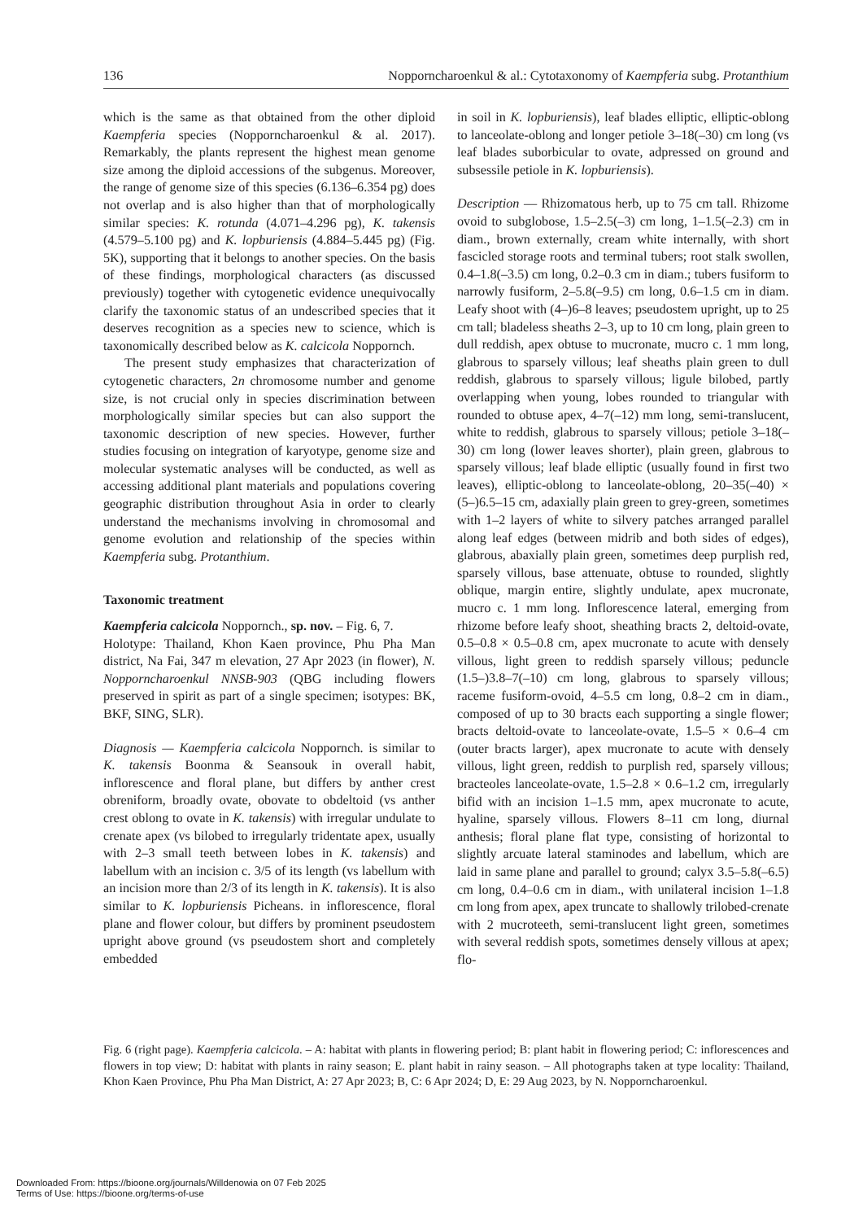136 Nopporncharoenkul & al.: Cytotaxonomy of Kaempferia subg. Protanthium
which is the same as that obtained from the other diploid Kaempferia species (Nopporncharoenkul & al. 2017). Remarkably, the plants represent the highest mean genome size among the diploid accessions of the subgenus. Moreover, the range of genome size of this species (6.136–6.354 pg) does not overlap and is also higher than that of morphologically similar species: K. rotunda (4.071–4.296 pg), K. takensis (4.579–5.100 pg) and K. lopburiensis (4.884–5.445 pg) (Fig. 5K), supporting that it belongs to another species. On the basis of these findings, morphological characters (as discussed previously) together with cytogenetic evidence unequivocally clarify the taxonomic status of an undescribed species that it deserves recognition as a species new to science, which is taxonomically described below as K. calcicola Nopporn­ch.
The present study emphasizes that characterization of cytogenetic characters, 2n chromosome number and genome size, is not crucial only in species discrimination between morphologically similar species but can also support the taxonomic description of new species. However, further studies focusing on integration of karyotype, genome size and molecular systematic analyses will be conducted, as well as accessing additional plant materials and populations covering geographic distribution throughout Asia in order to clearly understand the mechanisms involving in chromosomal and genome evolution and relationship of the species within Kaempferia subg. Protanthium.
Taxonomic treatment
Kaempferia calcicola Nopporn­ch., sp. nov. – Fig. 6, 7.
Holotype: Thailand, Khon Kaen province, Phu Pha Man district, Na Fai, 347 m elevation, 27 Apr 2023 (in flower), N. Nopporncharoenkul NNSB-903 (QBG including flowers preserved in spirit as part of a single specimen; isotypes: BK, BKF, SING, SLR).
Diagnosis — Kaempferia calcicola Nopporn­ch. is similar to K. takensis Boonma & Seansouk in overall habit, inflorescence and floral plane, but differs by anther crest obreniform, broadly ovate, obovate to obdeltoid (vs anther crest oblong to ovate in K. takensis) with irregular undulate to crenate apex (vs bilobed to irregularly tridentate apex, usually with 2–3 small teeth between lobes in K. takensis) and labellum with an incision c. 3/5 of its length (vs labellum with an incision more than 2/3 of its length in K. takensis). It is also similar to K. lopburiensis Picheans. in inflorescence, floral plane and flower colour, but differs by prominent pseudostem upright above ground (vs pseudostem short and completely embedded
in soil in K. lopburiensis), leaf blades elliptic, elliptic-oblong to lanceolate-oblong and longer petiole 3–18(–30) cm long (vs leaf blades suborbicular to ovate, adpressed on ground and subsessile petiole in K. lopburiensis).
Description — Rhizomatous herb, up to 75 cm tall. Rhizome ovoid to subglobose, 1.5–2.5(–3) cm long, 1–1.5(–2.3) cm in diam., brown externally, cream white internally, with short fascicled storage roots and terminal tubers; root stalk swollen, 0.4–1.8(–3.5) cm long, 0.2–0.3 cm in diam.; tubers fusiform to narrowly fusiform, 2–5.8(–9.5) cm long, 0.6–1.5 cm in diam. Leafy shoot with (4–)6–8 leaves; pseudostem upright, up to 25 cm tall; bladeless sheaths 2–3, up to 10 cm long, plain green to dull reddish, apex obtuse to mucronate, mucro c. 1 mm long, glabrous to sparsely villous; leaf sheaths plain green to dull reddish, glabrous to sparsely villous; ligule bilobed, partly overlapping when young, lobes rounded to triangular with rounded to obtuse apex, 4–7(–12) mm long, semi-translucent, white to reddish, glabrous to sparsely villous; petiole 3–18(–30) cm long (lower leaves shorter), plain green, glabrous to sparsely villous; leaf blade elliptic (usually found in first two leaves), elliptic-oblong to lanceolate-oblong, 20–35(–40) × (5–)6.5–15 cm, adaxially plain green to grey-green, sometimes with 1–2 layers of white to silvery patches arranged parallel along leaf edges (between midrib and both sides of edges), glabrous, abaxially plain green, sometimes deep purplish red, sparsely villous, base attenuate, obtuse to rounded, slightly oblique, margin entire, slightly undulate, apex mucronate, mucro c. 1 mm long. Inflorescence lateral, emerging from rhizome before leafy shoot, sheathing bracts 2, deltoid-ovate, 0.5–0.8 × 0.5–0.8 cm, apex mucronate to acute with densely villous, light green to reddish sparsely villous; peduncle (1.5–)3.8–7(–10) cm long, glabrous to sparsely villous; raceme fusiform-ovoid, 4–5.5 cm long, 0.8–2 cm in diam., composed of up to 30 bracts each supporting a single flower; bracts deltoid-ovate to lanceolate-ovate, 1.5–5 × 0.6–4 cm (outer bracts larger), apex mucronate to acute with densely villous, light green, reddish to purplish red, sparsely villous; bracteoles lanceolate-ovate, 1.5–2.8 × 0.6–1.2 cm, irregularly bifid with an incision 1–1.5 mm, apex mucronate to acute, hyaline, sparsely villous. Flowers 8–11 cm long, diurnal anthesis; floral plane flat type, consisting of horizontal to slightly arcuate lateral staminodes and labellum, which are laid in same plane and parallel to ground; calyx 3.5–5.8(–6.5) cm long, 0.4–0.6 cm in diam., with unilateral incision 1–1.8 cm long from apex, apex truncate to shallowly trilobed-crenate with 2 mucroteeth, semi-translucent light green, sometimes with several reddish spots, sometimes densely villous at apex; flo-
Fig. 6 (right page). Kaempferia calcicola. – A: habitat with plants in flowering period; B: plant habit in flowering period; C: inflorescences and flowers in top view; D: habitat with plants in rainy season; E. plant habit in rainy season. – All photographs taken at type locality: Thailand, Khon Kaen Province, Phu Pha Man District, A: 27 Apr 2023; B, C: 6 Apr 2024; D, E: 29 Aug 2023, by N. Nopporncharoenkul.
Downloaded From: https://bioone.org/journals/Willdenowia on 07 Feb 2025
Terms of Use: https://bioone.org/terms-of-use